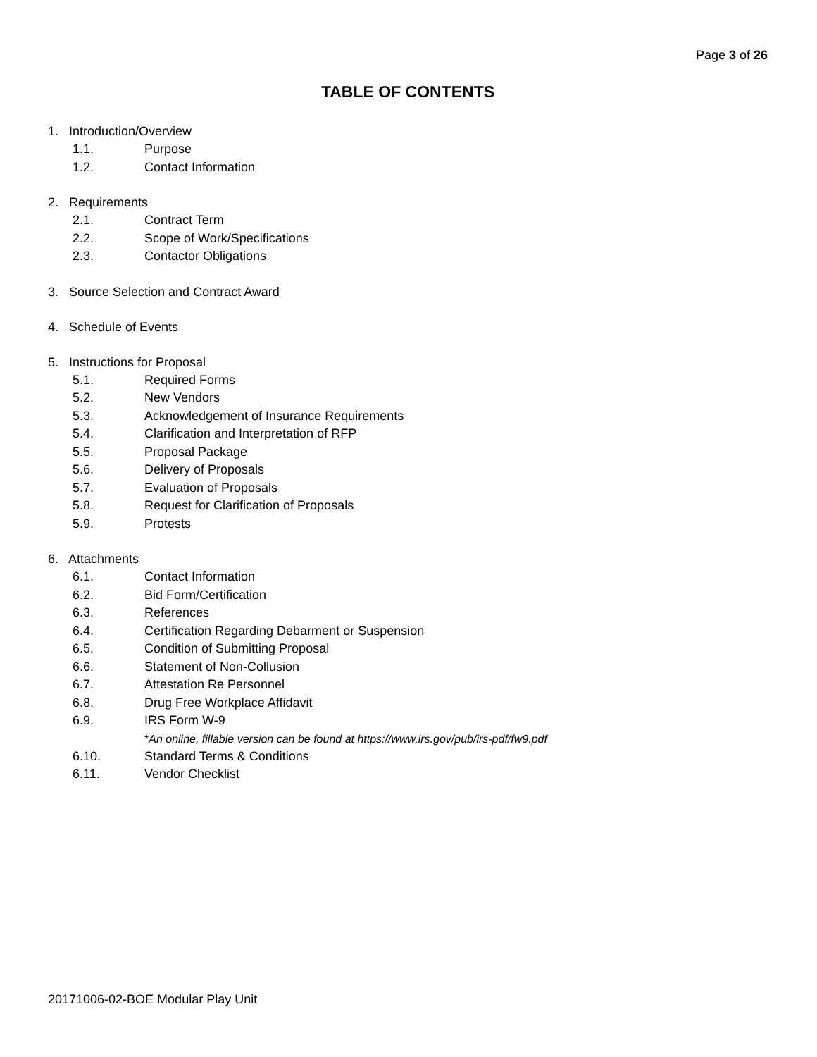Page 3 of 26
TABLE OF CONTENTS
1. Introduction/Overview
1.1. Purpose
1.2. Contact Information
2. Requirements
2.1. Contract Term
2.2. Scope of Work/Specifications
2.3. Contactor Obligations
3. Source Selection and Contract Award
4. Schedule of Events
5. Instructions for Proposal
5.1. Required Forms
5.2. New Vendors
5.3. Acknowledgement of Insurance Requirements
5.4. Clarification and Interpretation of RFP
5.5. Proposal Package
5.6. Delivery of Proposals
5.7. Evaluation of Proposals
5.8. Request for Clarification of Proposals
5.9. Protests
6. Attachments
6.1. Contact Information
6.2. Bid Form/Certification
6.3. References
6.4. Certification Regarding Debarment or Suspension
6.5. Condition of Submitting Proposal
6.6. Statement of Non-Collusion
6.7. Attestation Re Personnel
6.8. Drug Free Workplace Affidavit
6.9. IRS Form W-9
*An online, fillable version can be found at https://www.irs.gov/pub/irs-pdf/fw9.pdf
6.10. Standard Terms & Conditions
6.11. Vendor Checklist
20171006-02-BOE Modular Play Unit